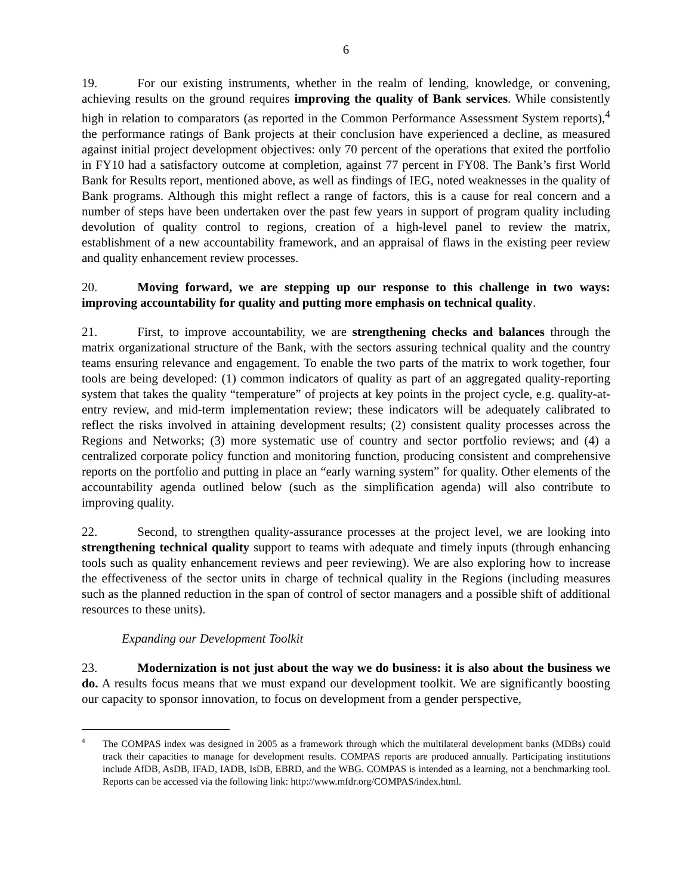6
19. For our existing instruments, whether in the realm of lending, knowledge, or convening, achieving results on the ground requires improving the quality of Bank services. While consistently high in relation to comparators (as reported in the Common Performance Assessment System reports),<sup>4</sup> the performance ratings of Bank projects at their conclusion have experienced a decline, as measured against initial project development objectives: only 70 percent of the operations that exited the portfolio in FY10 had a satisfactory outcome at completion, against 77 percent in FY08. The Bank’s first World Bank for Results report, mentioned above, as well as findings of IEG, noted weaknesses in the quality of Bank programs. Although this might reflect a range of factors, this is a cause for real concern and a number of steps have been undertaken over the past few years in support of program quality including devolution of quality control to regions, creation of a high-level panel to review the matrix, establishment of a new accountability framework, and an appraisal of flaws in the existing peer review and quality enhancement review processes.
20. Moving forward, we are stepping up our response to this challenge in two ways: improving accountability for quality and putting more emphasis on technical quality.
21. First, to improve accountability, we are strengthening checks and balances through the matrix organizational structure of the Bank, with the sectors assuring technical quality and the country teams ensuring relevance and engagement. To enable the two parts of the matrix to work together, four tools are being developed: (1) common indicators of quality as part of an aggregated quality-reporting system that takes the quality “temperature” of projects at key points in the project cycle, e.g. quality-at-entry review, and mid-term implementation review; these indicators will be adequately calibrated to reflect the risks involved in attaining development results; (2) consistent quality processes across the Regions and Networks; (3) more systematic use of country and sector portfolio reviews; and (4) a centralized corporate policy function and monitoring function, producing consistent and comprehensive reports on the portfolio and putting in place an “early warning system” for quality. Other elements of the accountability agenda outlined below (such as the simplification agenda) will also contribute to improving quality.
22. Second, to strengthen quality-assurance processes at the project level, we are looking into strengthening technical quality support to teams with adequate and timely inputs (through enhancing tools such as quality enhancement reviews and peer reviewing). We are also exploring how to increase the effectiveness of the sector units in charge of technical quality in the Regions (including measures such as the planned reduction in the span of control of sector managers and a possible shift of additional resources to these units).
Expanding our Development Toolkit
23. Modernization is not just about the way we do business: it is also about the business we do. A results focus means that we must expand our development toolkit. We are significantly boosting our capacity to sponsor innovation, to focus on development from a gender perspective,
<sup>4</sup> The COMPAS index was designed in 2005 as a framework through which the multilateral development banks (MDBs) could track their capacities to manage for development results. COMPAS reports are produced annually. Participating institutions include AfDB, AsDB, IFAD, IADB, IsDB, EBRD, and the WBG. COMPAS is intended as a learning, not a benchmarking tool. Reports can be accessed via the following link: http://www.mfdr.org/COMPAS/index.html.